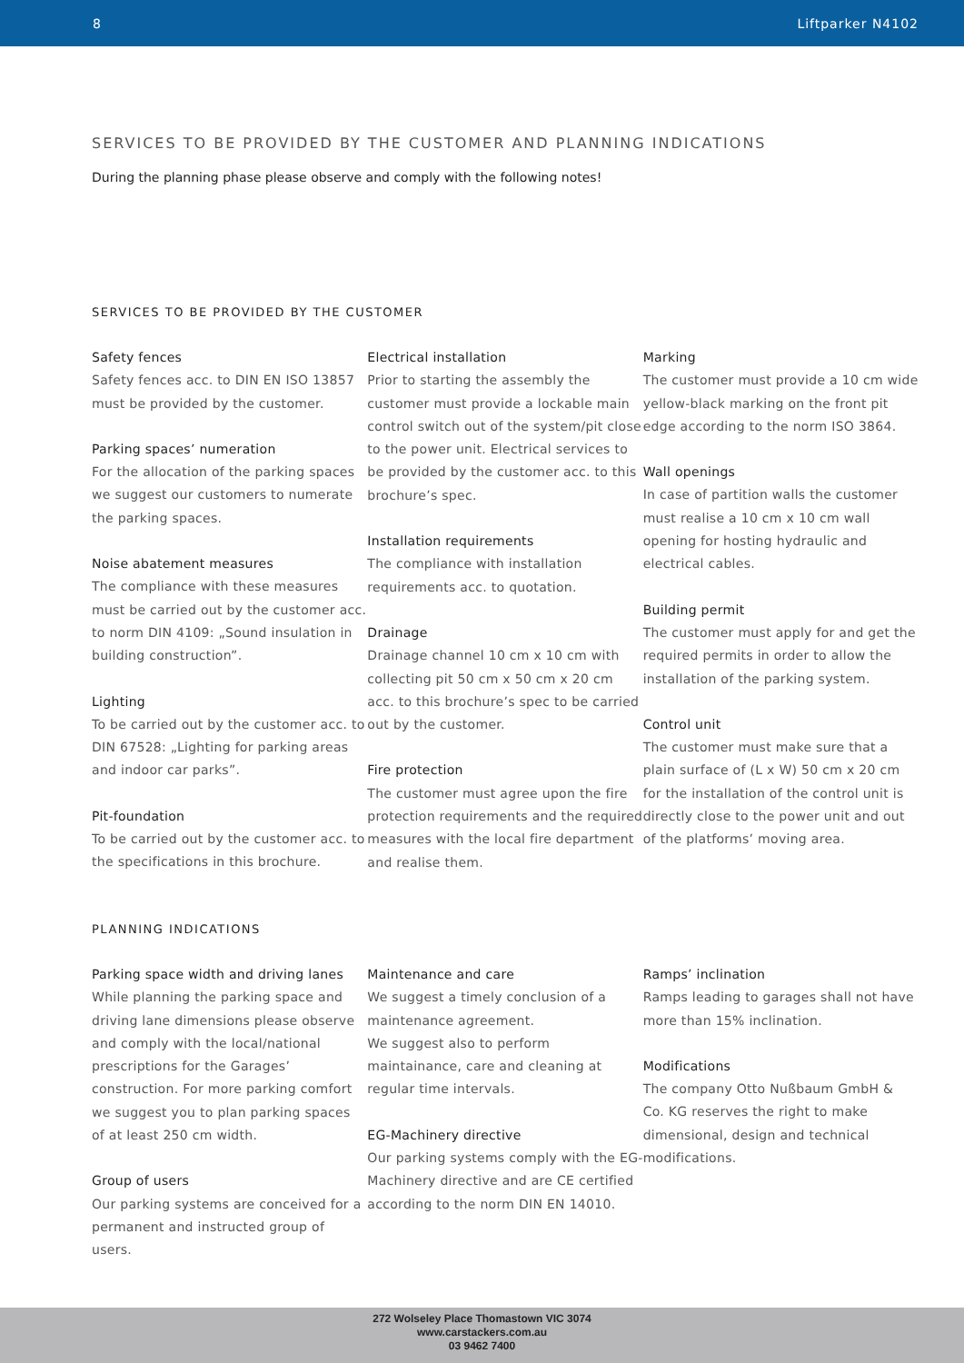8 Liftparker N4102
SERVICES TO BE PROVIDED BY THE CUSTOMER AND PLANNING INDICATIONS
During the planning phase please observe and comply with the following notes!
SERVICES TO BE PROVIDED BY THE CUSTOMER
Safety fences
Safety fences acc. to DIN EN ISO 13857 must be provided by the customer.
Parking spaces’ numeration
For the allocation of the parking spaces we suggest our customers to numerate the parking spaces.
Noise abatement measures
The compliance with these measures must be carried out by the customer acc. to norm DIN 4109: „Sound insulation in building construction”.
Lighting
To be carried out by the customer acc. to DIN 67528: „Lighting for parking areas and indoor car parks”.
Pit-foundation
To be carried out by the customer acc. to the specifications in this brochure.
Electrical installation
Prior to starting the assembly the customer must provide a lockable main control switch out of the system/pit close to the power unit. Electrical services to be provided by the customer acc. to this brochure’s spec.
Installation requirements
The compliance with installation requirements acc. to quotation.
Drainage
Drainage channel 10 cm x 10 cm with collecting pit 50 cm x 50 cm x 20 cm acc. to this brochure’s spec to be carried out by the customer.
Fire protection
The customer must agree upon the fire protection requirements and the required measures with the local fire department and realise them.
Marking
The customer must provide a 10 cm wide yellow-black marking on the front pit edge according to the norm ISO 3864.
Wall openings
In case of partition walls the customer must realise a 10 cm x 10 cm wall opening for hosting hydraulic and electrical cables.
Building permit
The customer must apply for and get the required permits in order to allow the installation of the parking system.
Control unit
The customer must make sure that a plain surface of (L x W) 50 cm x 20 cm for the installation of the control unit is directly close to the power unit and out of the platforms’ moving area.
PLANNING INDICATIONS
Parking space width and driving lanes
While planning the parking space and driving lane dimensions please observe and comply with the local/national prescriptions for the Garages’ construction. For more parking comfort we suggest you to plan parking spaces of at least 250 cm width.
Group of users
Our parking systems are conceived for a permanent and instructed group of users.
Maintenance and care
We suggest a timely conclusion of a maintenance agreement.
We suggest also to perform maintainance, care and cleaning at regular time intervals.
EG-Machinery directive
Our parking systems comply with the EG-Machinery directive and are CE certified according to the norm DIN EN 14010.
Ramps’ inclination
Ramps leading to garages shall not have more than 15% inclination.
Modifications
The company Otto Nußbaum GmbH & Co. KG reserves the right to make dimensional, design and technical modifications.
272 Wolseley Place Thomastown VIC 3074
www.carstackers.com.au
03 9462 7400